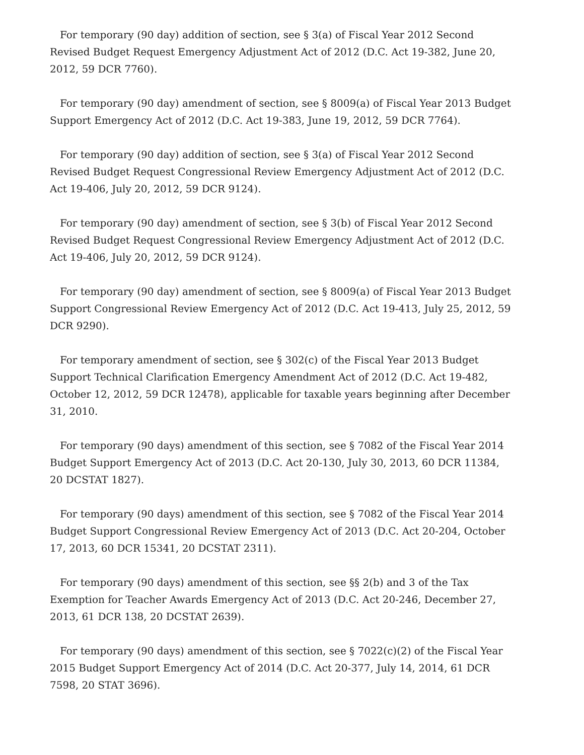For temporary (90 day) addition of section, see § 3(a) of Fiscal Year 2012 Second Revised Budget Request Emergency Adjustment Act of 2012 (D.C. Act 19-382, June 20, 2012, 59 DCR 7760).
For temporary (90 day) amendment of section, see § 8009(a) of Fiscal Year 2013 Budget Support Emergency Act of 2012 (D.C. Act 19-383, June 19, 2012, 59 DCR 7764).
For temporary (90 day) addition of section, see § 3(a) of Fiscal Year 2012 Second Revised Budget Request Congressional Review Emergency Adjustment Act of 2012 (D.C. Act 19-406, July 20, 2012, 59 DCR 9124).
For temporary (90 day) amendment of section, see § 3(b) of Fiscal Year 2012 Second Revised Budget Request Congressional Review Emergency Adjustment Act of 2012 (D.C. Act 19-406, July 20, 2012, 59 DCR 9124).
For temporary (90 day) amendment of section, see § 8009(a) of Fiscal Year 2013 Budget Support Congressional Review Emergency Act of 2012 (D.C. Act 19-413, July 25, 2012, 59 DCR 9290).
For temporary amendment of section, see § 302(c) of the Fiscal Year 2013 Budget Support Technical Clarification Emergency Amendment Act of 2012 (D.C. Act 19-482, October 12, 2012, 59 DCR 12478), applicable for taxable years beginning after December 31, 2010.
For temporary (90 days) amendment of this section, see § 7082 of the Fiscal Year 2014 Budget Support Emergency Act of 2013 (D.C. Act 20-130, July 30, 2013, 60 DCR 11384, 20 DCSTAT 1827).
For temporary (90 days) amendment of this section, see § 7082 of the Fiscal Year 2014 Budget Support Congressional Review Emergency Act of 2013 (D.C. Act 20-204, October 17, 2013, 60 DCR 15341, 20 DCSTAT 2311).
For temporary (90 days) amendment of this section, see §§ 2(b) and 3 of the Tax Exemption for Teacher Awards Emergency Act of 2013 (D.C. Act 20-246, December 27, 2013, 61 DCR 138, 20 DCSTAT 2639).
For temporary (90 days) amendment of this section, see § 7022(c)(2) of the Fiscal Year 2015 Budget Support Emergency Act of 2014 (D.C. Act 20-377, July 14, 2014, 61 DCR 7598, 20 STAT 3696).